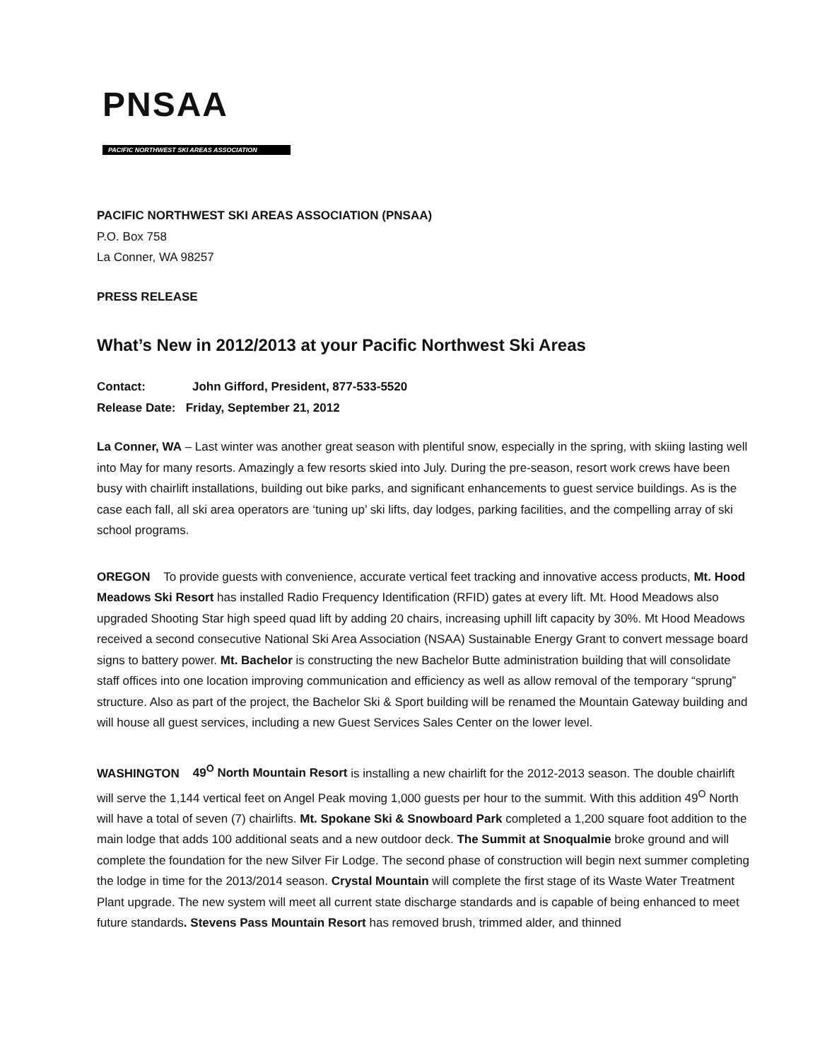PNSAA
PACIFIC NORTHWEST SKI AREAS ASSOCIATION
PACIFIC NORTHWEST SKI AREAS ASSOCIATION (PNSAA)
P.O. Box 758
La Conner, WA 98257
PRESS RELEASE
What’s New in 2012/2013 at your Pacific Northwest Ski Areas
Contact: John Gifford, President, 877-533-5520
Release Date: Friday, September 21, 2012
La Conner, WA – Last winter was another great season with plentiful snow, especially in the spring, with skiing lasting well into May for many resorts. Amazingly a few resorts skied into July. During the pre-season, resort work crews have been busy with chairlift installations, building out bike parks, and significant enhancements to guest service buildings. As is the case each fall, all ski area operators are ‘tuning up’ ski lifts, day lodges, parking facilities, and the compelling array of ski school programs.
OREGON To provide guests with convenience, accurate vertical feet tracking and innovative access products, Mt. Hood Meadows Ski Resort has installed Radio Frequency Identification (RFID) gates at every lift. Mt. Hood Meadows also upgraded Shooting Star high speed quad lift by adding 20 chairs, increasing uphill lift capacity by 30%. Mt Hood Meadows received a second consecutive National Ski Area Association (NSAA) Sustainable Energy Grant to convert message board signs to battery power. Mt. Bachelor is constructing the new Bachelor Butte administration building that will consolidate staff offices into one location improving communication and efficiency as well as allow removal of the temporary “sprung” structure. Also as part of the project, the Bachelor Ski & Sport building will be renamed the Mountain Gateway building and will house all guest services, including a new Guest Services Sales Center on the lower level.
WASHINGTON 49<sup>O</sup> North Mountain Resort is installing a new chairlift for the 2012-2013 season. The double chairlift will serve the 1,144 vertical feet on Angel Peak moving 1,000 guests per hour to the summit. With this addition 49<sup>O</sup> North will have a total of seven (7) chairlifts. Mt. Spokane Ski & Snowboard Park completed a 1,200 square foot addition to the main lodge that adds 100 additional seats and a new outdoor deck. The Summit at Snoqualmie broke ground and will complete the foundation for the new Silver Fir Lodge. The second phase of construction will begin next summer completing the lodge in time for the 2013/2014 season. Crystal Mountain will complete the first stage of its Waste Water Treatment Plant upgrade. The new system will meet all current state discharge standards and is capable of being enhanced to meet future standards. Stevens Pass Mountain Resort has removed brush, trimmed alder, and thinned